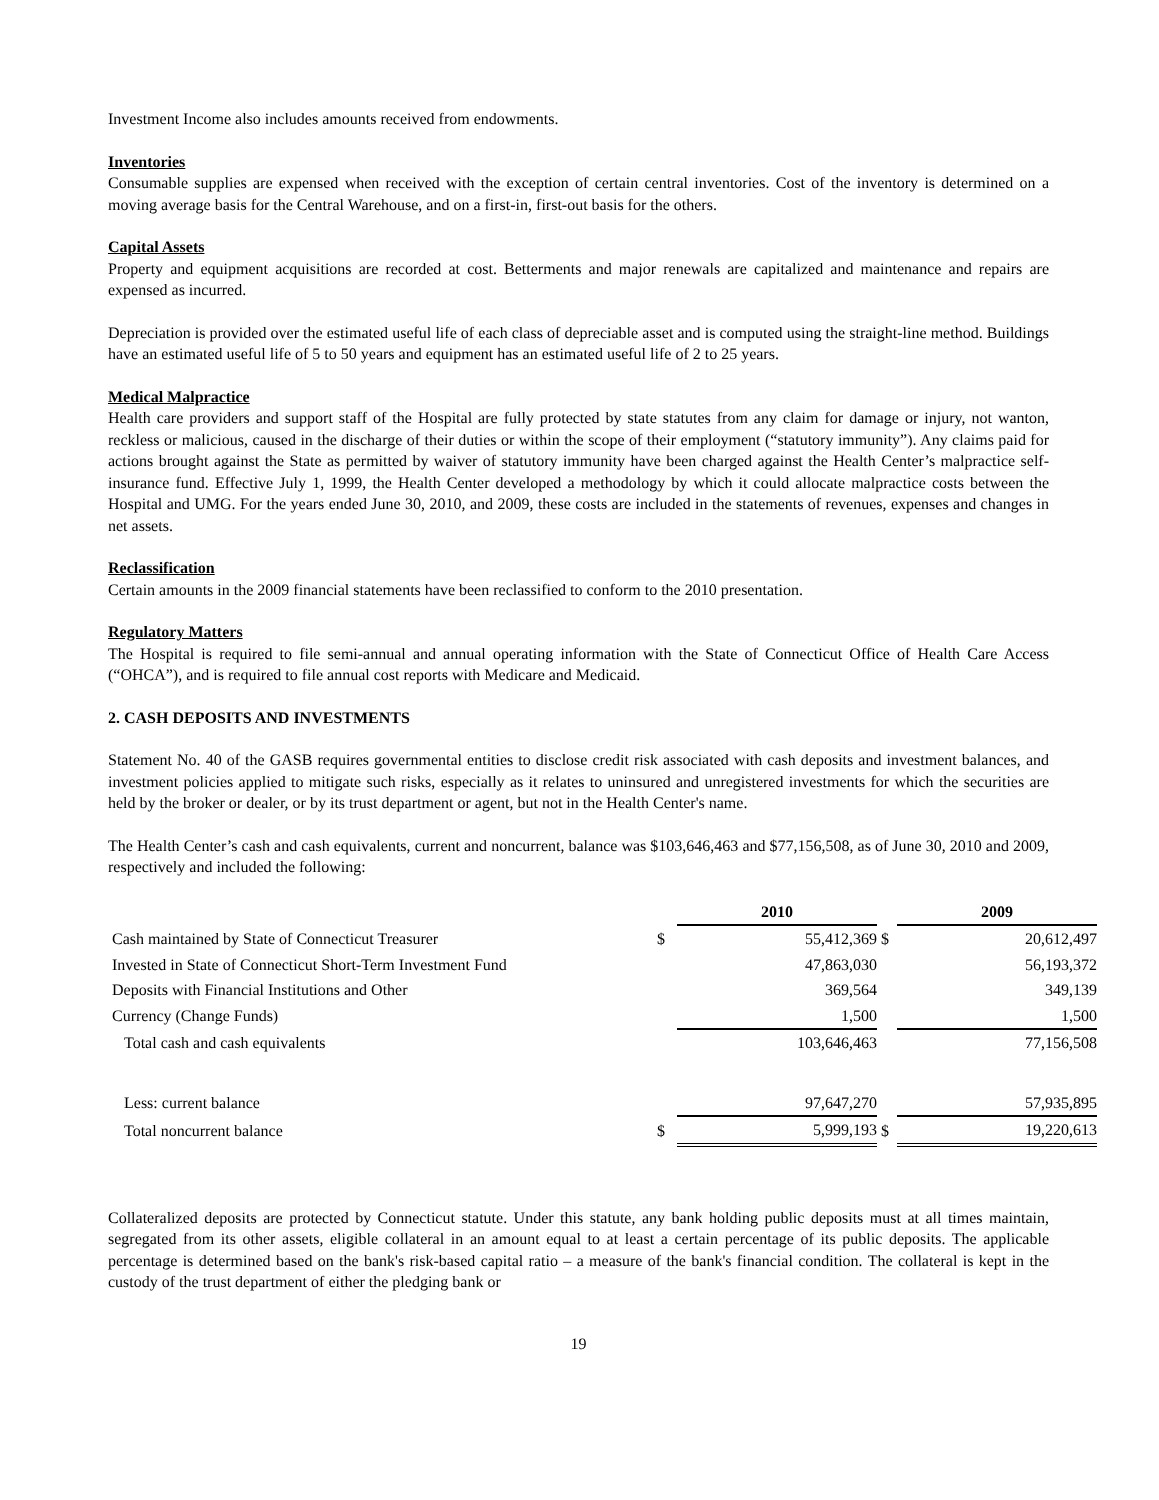Investment Income also includes amounts received from endowments.
Inventories
Consumable supplies are expensed when received with the exception of certain central inventories. Cost of the inventory is determined on a moving average basis for the Central Warehouse, and on a first-in, first-out basis for the others.
Capital Assets
Property and equipment acquisitions are recorded at cost. Betterments and major renewals are capitalized and maintenance and repairs are expensed as incurred.
Depreciation is provided over the estimated useful life of each class of depreciable asset and is computed using the straight-line method. Buildings have an estimated useful life of 5 to 50 years and equipment has an estimated useful life of 2 to 25 years.
Medical Malpractice
Health care providers and support staff of the Hospital are fully protected by state statutes from any claim for damage or injury, not wanton, reckless or malicious, caused in the discharge of their duties or within the scope of their employment (“statutory immunity”). Any claims paid for actions brought against the State as permitted by waiver of statutory immunity have been charged against the Health Center’s malpractice self-insurance fund. Effective July 1, 1999, the Health Center developed a methodology by which it could allocate malpractice costs between the Hospital and UMG. For the years ended June 30, 2010, and 2009, these costs are included in the statements of revenues, expenses and changes in net assets.
Reclassification
Certain amounts in the 2009 financial statements have been reclassified to conform to the 2010 presentation.
Regulatory Matters
The Hospital is required to file semi-annual and annual operating information with the State of Connecticut Office of Health Care Access (“OHCA”), and is required to file annual cost reports with Medicare and Medicaid.
2. CASH DEPOSITS AND INVESTMENTS
Statement No. 40 of the GASB requires governmental entities to disclose credit risk associated with cash deposits and investment balances, and investment policies applied to mitigate such risks, especially as it relates to uninsured and unregistered investments for which the securities are held by the broker or dealer, or by its trust department or agent, but not in the Health Center's name.
The Health Center’s cash and cash equivalents, current and noncurrent, balance was $103,646,463 and $77,156,508, as of June 30, 2010 and 2009, respectively and included the following:
| | | 2010 | | 2009 |
| --- | --- | --- | --- | --- |
| Cash maintained by State of Connecticut Treasurer | $ | 55,412,369 | $ | 20,612,497 |
| Invested in State of Connecticut Short-Term Investment Fund | | 47,863,030 | | 56,193,372 |
| Deposits with Financial Institutions and Other | | 369,564 | | 349,139 |
| Currency (Change Funds) | | 1,500 | | 1,500 |
| Total cash and cash equivalents | | 103,646,463 | | 77,156,508 |
| Less: current balance | | 97,647,270 | | 57,935,895 |
| Total noncurrent balance | $ | 5,999,193 | $ | 19,220,613 |
Collateralized deposits are protected by Connecticut statute. Under this statute, any bank holding public deposits must at all times maintain, segregated from its other assets, eligible collateral in an amount equal to at least a certain percentage of its public deposits. The applicable percentage is determined based on the bank's risk-based capital ratio – a measure of the bank's financial condition. The collateral is kept in the custody of the trust department of either the pledging bank or
19